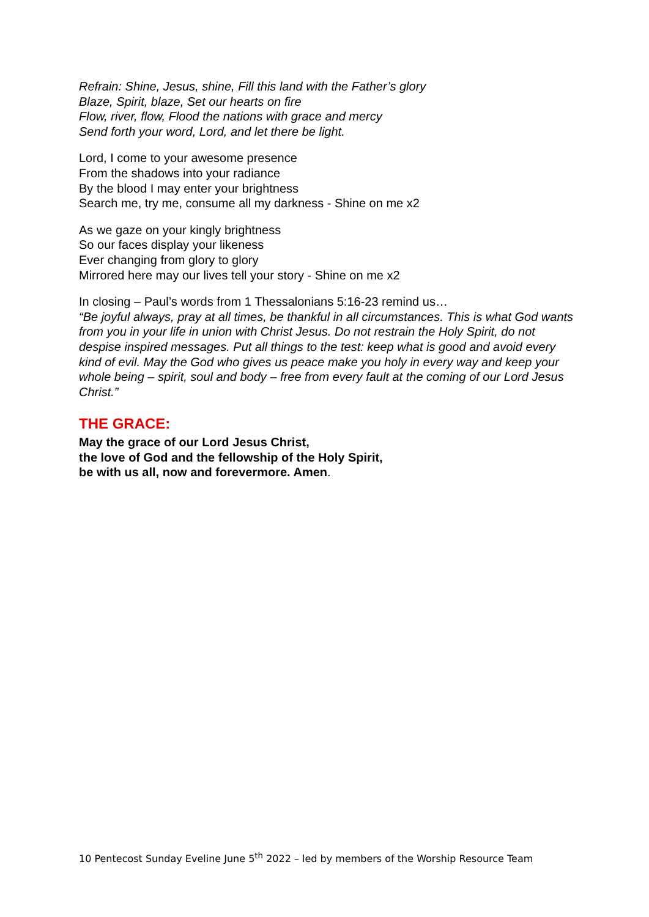Refrain: Shine, Jesus, shine, Fill this land with the Father’s glory
Blaze, Spirit, blaze, Set our hearts on fire
Flow, river, flow, Flood the nations with grace and mercy
Send forth your word, Lord, and let there be light.
Lord, I come to your awesome presence
From the shadows into your radiance
By the blood I may enter your brightness
Search me, try me, consume all my darkness - Shine on me x2
As we gaze on your kingly brightness
So our faces display your likeness
Ever changing from glory to glory
Mirrored here may our lives tell your story - Shine on me x2
In closing – Paul’s words from 1 Thessalonians 5:16-23 remind us…
“Be joyful always, pray at all times, be thankful in all circumstances. This is what God wants from you in your life in union with Christ Jesus. Do not restrain the Holy Spirit, do not despise inspired messages. Put all things to the test: keep what is good and avoid every kind of evil. May the God who gives us peace make you holy in every way and keep your whole being – spirit, soul and body – free from every fault at the coming of our Lord Jesus Christ.”
THE GRACE:
May the grace of our Lord Jesus Christ,
the love of God and the fellowship of the Holy Spirit,
be with us all, now and forevermore. Amen.
10 Pentecost Sunday Eveline June 5<sup>th</sup> 2022 – led by members of the Worship Resource Team